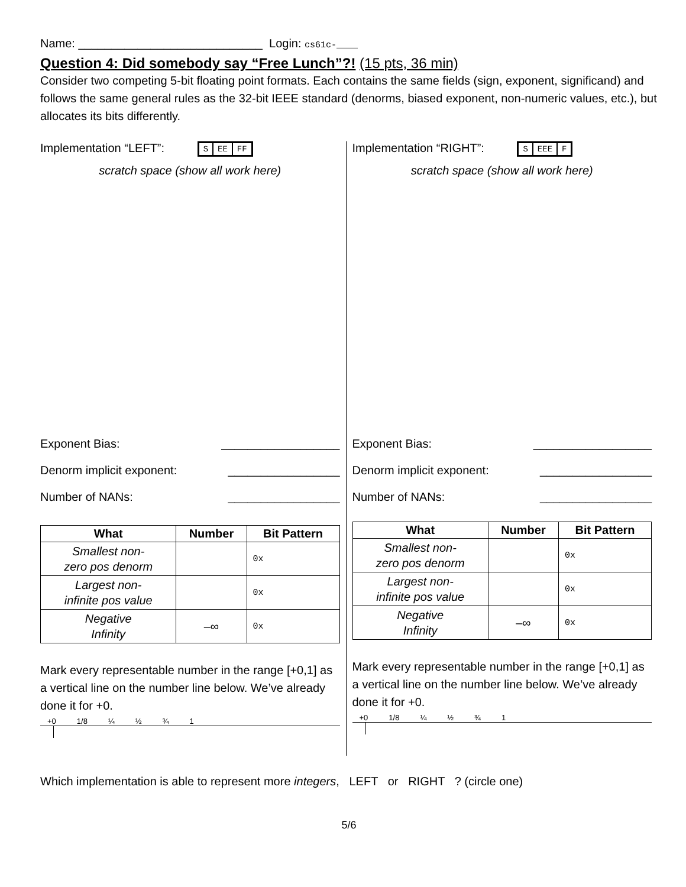Name: ____________________________ Login: cs61c-____
Question 4: Did somebody say “Free Lunch”?! (15 pts, 36 min)
Consider two competing 5-bit floating point formats. Each contains the same fields (sign, exponent, significand) and follows the same general rules as the 32-bit IEEE standard (denorms, biased exponent, non-numeric values, etc.), but allocates its bits differently.
Implementation “LEFT”: S EE FF
scratch space (show all work here)
Exponent Bias: __________________
Denorm implicit exponent: _________________
Number of NANs: _________________
| What | Number | Bit Pattern |
| --- | --- | --- |
| Smallest non- zero pos denorm | | 0x |
| Largest non- infinite pos value | | 0x |
| Negative Infinity | –∞ | 0x |
Mark every representable number in the range [+0,1] as a vertical line on the number line below. We’ve already done it for +0.
+0 1/8 ¼ ½ ¾ 1
Implementation “RIGHT”: S EEE F
scratch space (show all work here)
Exponent Bias: __________________
Denorm implicit exponent: _________________
Number of NANs: _________________
| What | Number | Bit Pattern |
| --- | --- | --- |
| Smallest non- zero pos denorm | | 0x |
| Largest non- infinite pos value | | 0x |
| Negative Infinity | –∞ | 0x |
Mark every representable number in the range [+0,1] as a vertical line on the number line below. We’ve already done it for +0.
+0 1/8 ¼ ½ ¾ 1
Which implementation is able to represent more integers, LEFT or RIGHT ? (circle one)
5/6